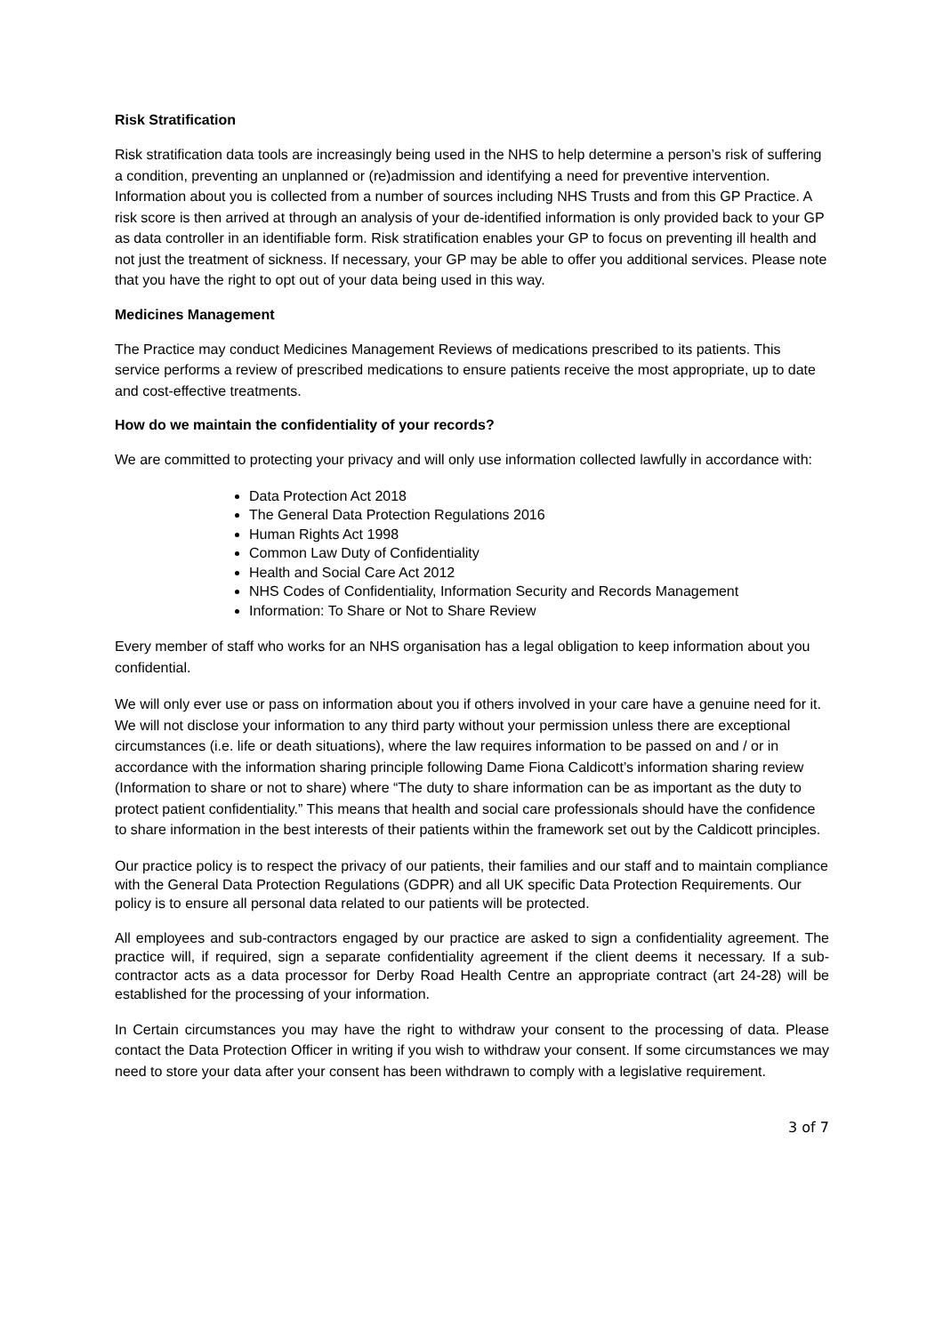Risk Stratification
Risk stratification data tools are increasingly being used in the NHS to help determine a person’s risk of suffering a condition, preventing an unplanned or (re)admission and identifying a need for preventive intervention. Information about you is collected from a number of sources including NHS Trusts and from this GP Practice. A risk score is then arrived at through an analysis of your de-identified information is only provided back to your GP as data controller in an identifiable form. Risk stratification enables your GP to focus on preventing ill health and not just the treatment of sickness. If necessary, your GP may be able to offer you additional services. Please note that you have the right to opt out of your data being used in this way.
Medicines Management
The Practice may conduct Medicines Management Reviews of medications prescribed to its patients. This service performs a review of prescribed medications to ensure patients receive the most appropriate, up to date and cost-effective treatments.
How do we maintain the confidentiality of your records?
We are committed to protecting your privacy and will only use information collected lawfully in accordance with:
Data Protection Act 2018
The General Data Protection Regulations 2016
Human Rights Act 1998
Common Law Duty of Confidentiality
Health and Social Care Act 2012
NHS Codes of Confidentiality, Information Security and Records Management
Information: To Share or Not to Share Review
Every member of staff who works for an NHS organisation has a legal obligation to keep information about you confidential.
We will only ever use or pass on information about you if others involved in your care have a genuine need for it. We will not disclose your information to any third party without your permission unless there are exceptional circumstances (i.e. life or death situations), where the law requires information to be passed on and / or in accordance with the information sharing principle following Dame Fiona Caldicott’s information sharing review (Information to share or not to share) where “The duty to share information can be as important as the duty to protect patient confidentiality.” This means that health and social care professionals should have the confidence to share information in the best interests of their patients within the framework set out by the Caldicott principles.
Our practice policy is to respect the privacy of our patients, their families and our staff and to maintain compliance with the General Data Protection Regulations (GDPR) and all UK specific Data Protection Requirements. Our policy is to ensure all personal data related to our patients will be protected.
All employees and sub-contractors engaged by our practice are asked to sign a confidentiality agreement. The practice will, if required, sign a separate confidentiality agreement if the client deems it necessary. If a sub-contractor acts as a data processor for Derby Road Health Centre an appropriate contract (art 24-28) will be established for the processing of your information.
In Certain circumstances you may have the right to withdraw your consent to the processing of data. Please contact the Data Protection Officer in writing if you wish to withdraw your consent. If some circumstances we may need to store your data after your consent has been withdrawn to comply with a legislative requirement.
3 of 7